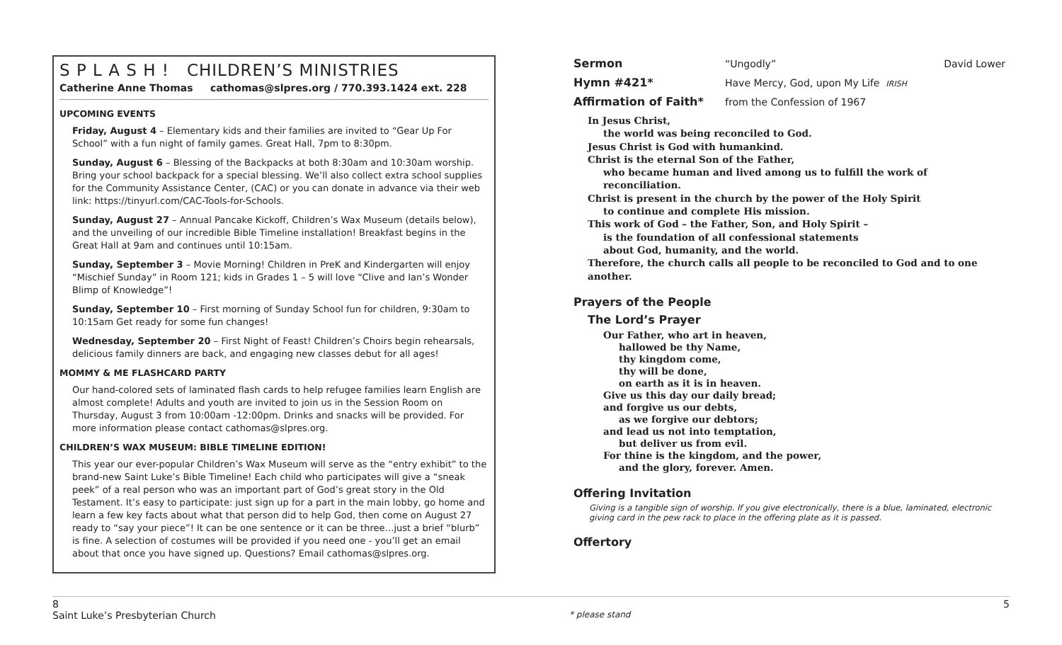S P L A S H ! CHILDREN’S MINISTRIES
Catherine Anne Thomas cathomas@slpres.org / 770.393.1424 ext. 228
UPCOMING EVENTS
Friday, August 4 – Elementary kids and their families are invited to “Gear Up For School” with a fun night of family games. Great Hall, 7pm to 8:30pm.
Sunday, August 6 – Blessing of the Backpacks at both 8:30am and 10:30am worship. Bring your school backpack for a special blessing. We’ll also collect extra school supplies for the Community Assistance Center, (CAC) or you can donate in advance via their web link: https://tinyurl.com/CAC-Tools-for-Schools.
Sunday, August 27 – Annual Pancake Kickoff, Children’s Wax Museum (details below), and the unveiling of our incredible Bible Timeline installation! Breakfast begins in the Great Hall at 9am and continues until 10:15am.
Sunday, September 3 – Movie Morning! Children in PreK and Kindergarten will enjoy “Mischief Sunday” in Room 121; kids in Grades 1 – 5 will love “Clive and Ian’s Wonder Blimp of Knowledge”!
Sunday, September 10 – First morning of Sunday School fun for children, 9:30am to 10:15am Get ready for some fun changes!
Wednesday, September 20 – First Night of Feast! Children’s Choirs begin rehearsals, delicious family dinners are back, and engaging new classes debut for all ages!
MOMMY & ME FLASHCARD PARTY
Our hand-colored sets of laminated flash cards to help refugee families learn English are almost complete! Adults and youth are invited to join us in the Session Room on Thursday, August 3 from 10:00am -12:00pm. Drinks and snacks will be provided. For more information please contact cathomas@slpres.org.
CHILDREN’S WAX MUSEUM: BIBLE TIMELINE EDITION!
This year our ever-popular Children’s Wax Museum will serve as the “entry exhibit” to the brand-new Saint Luke’s Bible Timeline! Each child who participates will give a “sneak peek” of a real person who was an important part of God’s great story in the Old Testament. It’s easy to participate: just sign up for a part in the main lobby, go home and learn a few key facts about what that person did to help God, then come on August 27 ready to “say your piece”! It can be one sentence or it can be three…just a brief “blurb” is fine. A selection of costumes will be provided if you need one - you’ll get an email about that once you have signed up. Questions? Email cathomas@slpres.org.
Sermon “Ungodly” David Lower
Hymn #421* Have Mercy, God, upon My Life IRISH
Affirmation of Faith* from the Confession of 1967
In Jesus Christ,
the world was being reconciled to God.
Jesus Christ is God with humankind.
Christ is the eternal Son of the Father,
who became human and lived among us to fulfill the work of reconciliation.
Christ is present in the church by the power of the Holy Spirit
to continue and complete His mission.
This work of God – the Father, Son, and Holy Spirit –
is the foundation of all confessional statements
about God, humanity, and the world.
Therefore, the church calls all people to be reconciled to God and to one another.
Prayers of the People
The Lord’s Prayer
Our Father, who art in heaven,
hallowed be thy Name,
thy kingdom come,
thy will be done,
on earth as it is in heaven.
Give us this day our daily bread;
and forgive us our debts,
as we forgive our debtors;
and lead us not into temptation,
but deliver us from evil.
For thine is the kingdom, and the power,
and the glory, forever. Amen.
Offering Invitation
Giving is a tangible sign of worship. If you give electronically, there is a blue, laminated, electronic giving card in the pew rack to place in the offering plate as it is passed.
Offertory
8 5
Saint Luke’s Presbyterian Church * please stand